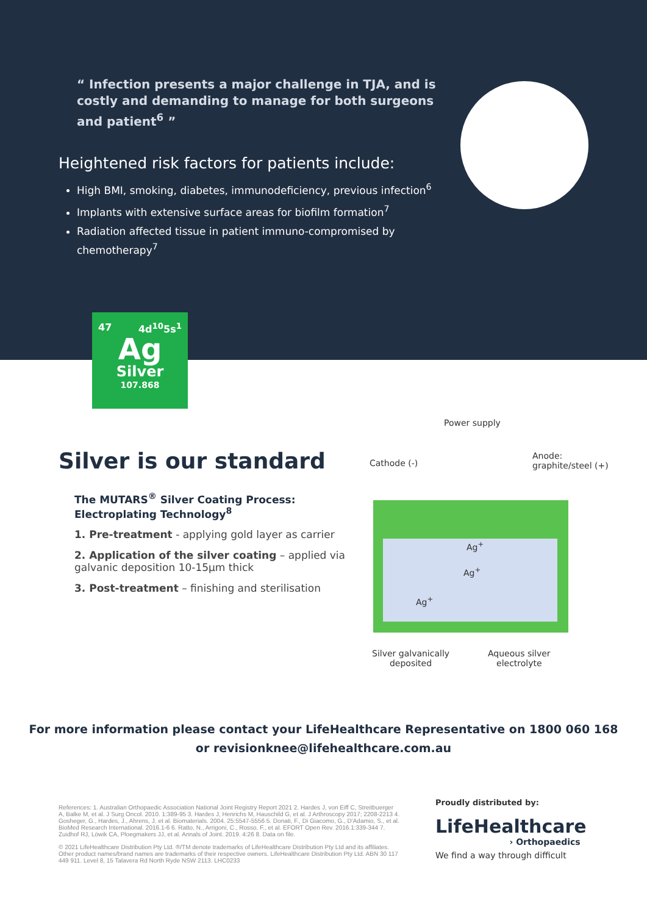“ Infection presents a major challenge in TJA, and is costly and demanding to manage for both surgeons and patient<sup>6</sup> ”
Heightened risk factors for patients include:
High BMI, smoking, diabetes, immunodeficiency, previous infection<sup>6</sup>
Implants with extensive surface areas for biofilm formation<sup>7</sup>
Radiation affected tissue in patient immuno-compromised by chemotherapy<sup>7</sup>
47 4d<sup>10</sup>5s<sup>1</sup>
Ag
Silver
107.868
Silver is our standard
The MUTARS<sup>®</sup> Silver Coating Process: Electroplating Technology<sup>8</sup>
1. Pre-treatment - applying gold layer as carrier
2. Application of the silver coating – applied via galvanic deposition 10-15μm thick
3. Post-treatment – finishing and sterilisation
Power supply
Cathode (-)
Anode:
graphite/steel (+)
Ag<sup>+</sup>
Ag<sup>+</sup>
Ag<sup>+</sup>
Silver galvanically
deposited
Aqueous silver
electrolyte
For more information please contact your LifeHealthcare Representative on 1800 060 168
or revisionknee@lifehealthcare.com.au
References: 1. Australian Orthopaedic Association National Joint Registry Report 2021 2. Hardes J, von Eiff C, Streitbuerger A, Balke M, et al. J Surg Oncol. 2010. 1:389-95 3. Hardes J, Henrichs M, Hauschild G, et al. J Arthroscopy 2017; 2208-2213 4. Gosheger, G., Hardes, J., Ahrens, J. et al. Biomaterials. 2004. 25:5547-5556 5. Donati, F., Di Giacomo, G., D'Adamio, S., et al. BioMed Research International. 2016.1-6 6. Ratto, N., Arrigoni, C., Rosso, F., et al. EFORT Open Rev. 2016.1:339-344 7. Zuidhof RJ, Löwik CA, Ploegmakers JJ, et al. Annals of Joint. 2019. 4:26 8. Data on file.
© 2021 LifeHealthcare Distribution Pty Ltd. ®/TM denote trademarks of LifeHealthcare Distribution Pty Ltd and its affiliates. Other product names/brand names are trademarks of their respective owners. LifeHealthcare Distribution Pty Ltd. ABN 30 117 449 911. Level 8, 15 Talavera Rd North Ryde NSW 2113. LHC0233
Proudly distributed by:
LifeHealthcare
› Orthopaedics
We find a way through difficult